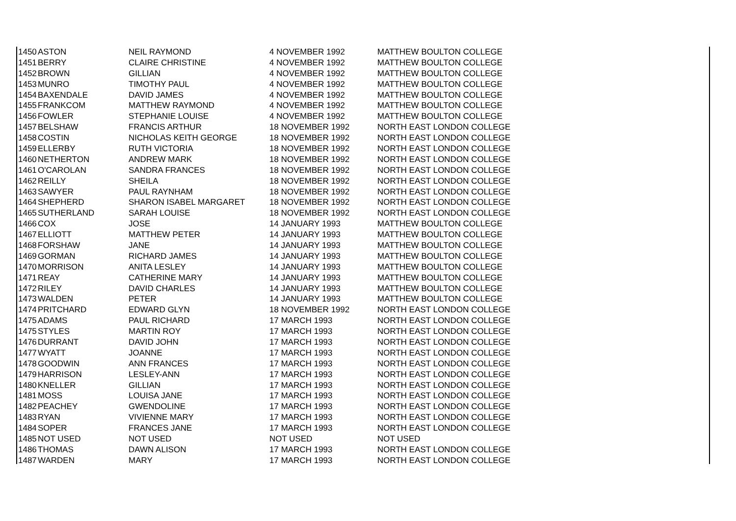| 1450 | ASTON | NEIL RAYMOND | 4 NOVEMBER 1992 | MATTHEW BOULTON COLLEGE |
| 1451 | BERRY | CLAIRE CHRISTINE | 4 NOVEMBER 1992 | MATTHEW BOULTON COLLEGE |
| 1452 | BROWN | GILLIAN | 4 NOVEMBER 1992 | MATTHEW BOULTON COLLEGE |
| 1453 | MUNRO | TIMOTHY PAUL | 4 NOVEMBER 1992 | MATTHEW BOULTON COLLEGE |
| 1454 | BAXENDALE | DAVID JAMES | 4 NOVEMBER 1992 | MATTHEW BOULTON COLLEGE |
| 1455 | FRANKCOM | MATTHEW RAYMOND | 4 NOVEMBER 1992 | MATTHEW BOULTON COLLEGE |
| 1456 | FOWLER | STEPHANIE LOUISE | 4 NOVEMBER 1992 | MATTHEW BOULTON COLLEGE |
| 1457 | BELSHAW | FRANCIS ARTHUR | 18 NOVEMBER 1992 | NORTH EAST LONDON COLLEGE |
| 1458 | COSTIN | NICHOLAS KEITH GEORGE | 18 NOVEMBER 1992 | NORTH EAST LONDON COLLEGE |
| 1459 | ELLERBY | RUTH VICTORIA | 18 NOVEMBER 1992 | NORTH EAST LONDON COLLEGE |
| 1460 | NETHERTON | ANDREW MARK | 18 NOVEMBER 1992 | NORTH EAST LONDON COLLEGE |
| 1461 | O'CAROLAN | SANDRA FRANCES | 18 NOVEMBER 1992 | NORTH EAST LONDON COLLEGE |
| 1462 | REILLY | SHEILA | 18 NOVEMBER 1992 | NORTH EAST LONDON COLLEGE |
| 1463 | SAWYER | PAUL RAYNHAM | 18 NOVEMBER 1992 | NORTH EAST LONDON COLLEGE |
| 1464 | SHEPHERD | SHARON ISABEL MARGARET | 18 NOVEMBER 1992 | NORTH EAST LONDON COLLEGE |
| 1465 | SUTHERLAND | SARAH LOUISE | 18 NOVEMBER 1992 | NORTH EAST LONDON COLLEGE |
| 1466 | COX | JOSE | 14 JANUARY 1993 | MATTHEW BOULTON COLLEGE |
| 1467 | ELLIOTT | MATTHEW PETER | 14 JANUARY 1993 | MATTHEW BOULTON COLLEGE |
| 1468 | FORSHAW | JANE | 14 JANUARY 1993 | MATTHEW BOULTON COLLEGE |
| 1469 | GORMAN | RICHARD JAMES | 14 JANUARY 1993 | MATTHEW BOULTON COLLEGE |
| 1470 | MORRISON | ANITA LESLEY | 14 JANUARY 1993 | MATTHEW BOULTON COLLEGE |
| 1471 | REAY | CATHERINE MARY | 14 JANUARY 1993 | MATTHEW BOULTON COLLEGE |
| 1472 | RILEY | DAVID CHARLES | 14 JANUARY 1993 | MATTHEW BOULTON COLLEGE |
| 1473 | WALDEN | PETER | 14 JANUARY 1993 | MATTHEW BOULTON COLLEGE |
| 1474 | PRITCHARD | EDWARD GLYN | 18 NOVEMBER 1992 | NORTH EAST LONDON COLLEGE |
| 1475 | ADAMS | PAUL RICHARD | 17 MARCH 1993 | NORTH EAST LONDON COLLEGE |
| 1475 | STYLES | MARTIN ROY | 17 MARCH 1993 | NORTH EAST LONDON COLLEGE |
| 1476 | DURRANT | DAVID JOHN | 17 MARCH 1993 | NORTH EAST LONDON COLLEGE |
| 1477 | WYATT | JOANNE | 17 MARCH 1993 | NORTH EAST LONDON COLLEGE |
| 1478 | GOODWIN | ANN FRANCES | 17 MARCH 1993 | NORTH EAST LONDON COLLEGE |
| 1479 | HARRISON | LESLEY-ANN | 17 MARCH 1993 | NORTH EAST LONDON COLLEGE |
| 1480 | KNELLER | GILLIAN | 17 MARCH 1993 | NORTH EAST LONDON COLLEGE |
| 1481 | MOSS | LOUISA JANE | 17 MARCH 1993 | NORTH EAST LONDON COLLEGE |
| 1482 | PEACHEY | GWENDOLINE | 17 MARCH 1993 | NORTH EAST LONDON COLLEGE |
| 1483 | RYAN | VIVIENNE MARY | 17 MARCH 1993 | NORTH EAST LONDON COLLEGE |
| 1484 | SOPER | FRANCES JANE | 17 MARCH 1993 | NORTH EAST LONDON COLLEGE |
| 1485 | NOT USED | NOT USED | NOT USED | NOT USED |
| 1486 | THOMAS | DAWN ALISON | 17 MARCH 1993 | NORTH EAST LONDON COLLEGE |
| 1487 | WARDEN | MARY | 17 MARCH 1993 | NORTH EAST LONDON COLLEGE |